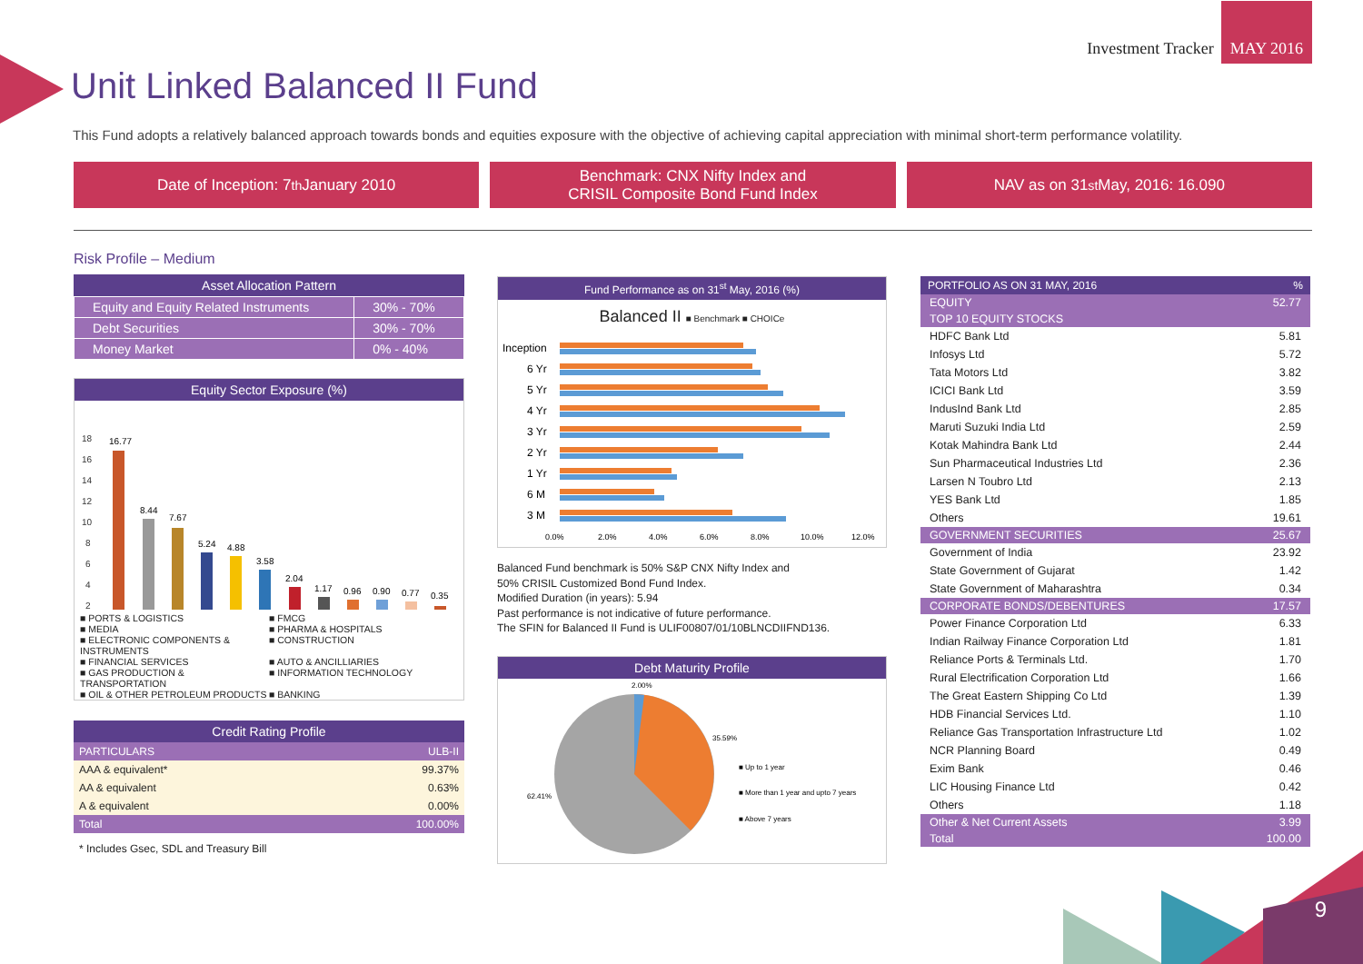Investment Tracker MAY 2016
Unit Linked Balanced II Fund
This Fund adopts a relatively balanced approach towards bonds and equities exposure with the objective of achieving capital appreciation with minimal short-term performance volatility.
Date of Inception: 7<sup>th</sup> January 2010
Benchmark: CNX Nifty Index and
CRISIL Composite Bond Fund Index
NAV as on 31<sup>st</sup> May, 2016: 16.090
Risk Profile – Medium
Asset Allocation Pattern
| Equity and Equity Related Instruments | 30% - 70% |
| Debt Securities | 30% - 70% |
| Money Market | 0% - 40% |
Equity Sector Exposure (%)
18
16
14
12
10
8
6
4
2
16.77
8.44
7.67
5.24
4.88
3.58
2.04
1.17
0.96
0.90
0.77
0.35
■ PORTS & LOGISTICS ■ FMCG ■ MEDIA ■ PHARMA & HOSPITALS ■ ELECTRONIC COMPONENTS & INSTRUMENTS ■ CONSTRUCTION ■ FINANCIAL SERVICES ■ AUTO & ANCILLIARIES ■ GAS PRODUCTION & TRANSPORTATION ■ INFORMATION TECHNOLOGY ■ OIL & OTHER PETROLEUM PRODUCTS ■ BANKING
Credit Rating Profile
| PARTICULARS | ULB-II |
| AAA & equivalent* | 99.37% |
| AA & equivalent | 0.63% |
| A & equivalent | 0.00% |
| Total | 100.00% |
* Includes Gsec, SDL and Treasury Bill
Fund Performance as on 31<sup>st</sup> May, 2016 (%)
Balanced II ■ Benchmark ■ CHOICe
Inception
6 Yr
5 Yr
4 Yr
3 Yr
2 Yr
1 Yr
6 M
3 M
0.0%
2.0%
4.0%
6.0%
8.0%
10.0%
12.0%
Balanced Fund benchmark is 50% S&P CNX Nifty Index and
50% CRISIL Customized Bond Fund Index.
Modified Duration (in years): 5.94
Past performance is not indicative of future performance.
The SFIN for Balanced II Fund is ULIF00807/01/10BLNCDIIFND136.
Debt Maturity Profile
2.00%
35.59%
62.41%
■ Up to 1 year
■ More than 1 year and upto 7 years
■ Above 7 years
| PORTFOLIO AS ON 31 MAY, 2016 | % |
| --- | --- |
| EQUITY | 52.77 |
| TOP 10 EQUITY STOCKS | |
| HDFC Bank Ltd | 5.81 |
| Infosys Ltd | 5.72 |
| Tata Motors Ltd | 3.82 |
| ICICI Bank Ltd | 3.59 |
| IndusInd Bank Ltd | 2.85 |
| Maruti Suzuki India Ltd | 2.59 |
| Kotak Mahindra Bank Ltd | 2.44 |
| Sun Pharmaceutical Industries Ltd | 2.36 |
| Larsen N Toubro Ltd | 2.13 |
| YES Bank Ltd | 1.85 |
| Others | 19.61 |
| GOVERNMENT SECURITIES | 25.67 |
| Government of India | 23.92 |
| State Government of Gujarat | 1.42 |
| State Government of Maharashtra | 0.34 |
| CORPORATE BONDS/DEBENTURES | 17.57 |
| Power Finance Corporation Ltd | 6.33 |
| Indian Railway Finance Corporation Ltd | 1.81 |
| Reliance Ports & Terminals Ltd. | 1.70 |
| Rural Electrification Corporation Ltd | 1.66 |
| The Great Eastern Shipping Co Ltd | 1.39 |
| HDB Financial Services Ltd. | 1.10 |
| Reliance Gas Transportation Infrastructure Ltd | 1.02 |
| NCR Planning Board | 0.49 |
| Exim Bank | 0.46 |
| LIC Housing Finance Ltd | 0.42 |
| Others | 1.18 |
| Other & Net Current Assets | 3.99 |
| Total | 100.00 |
9